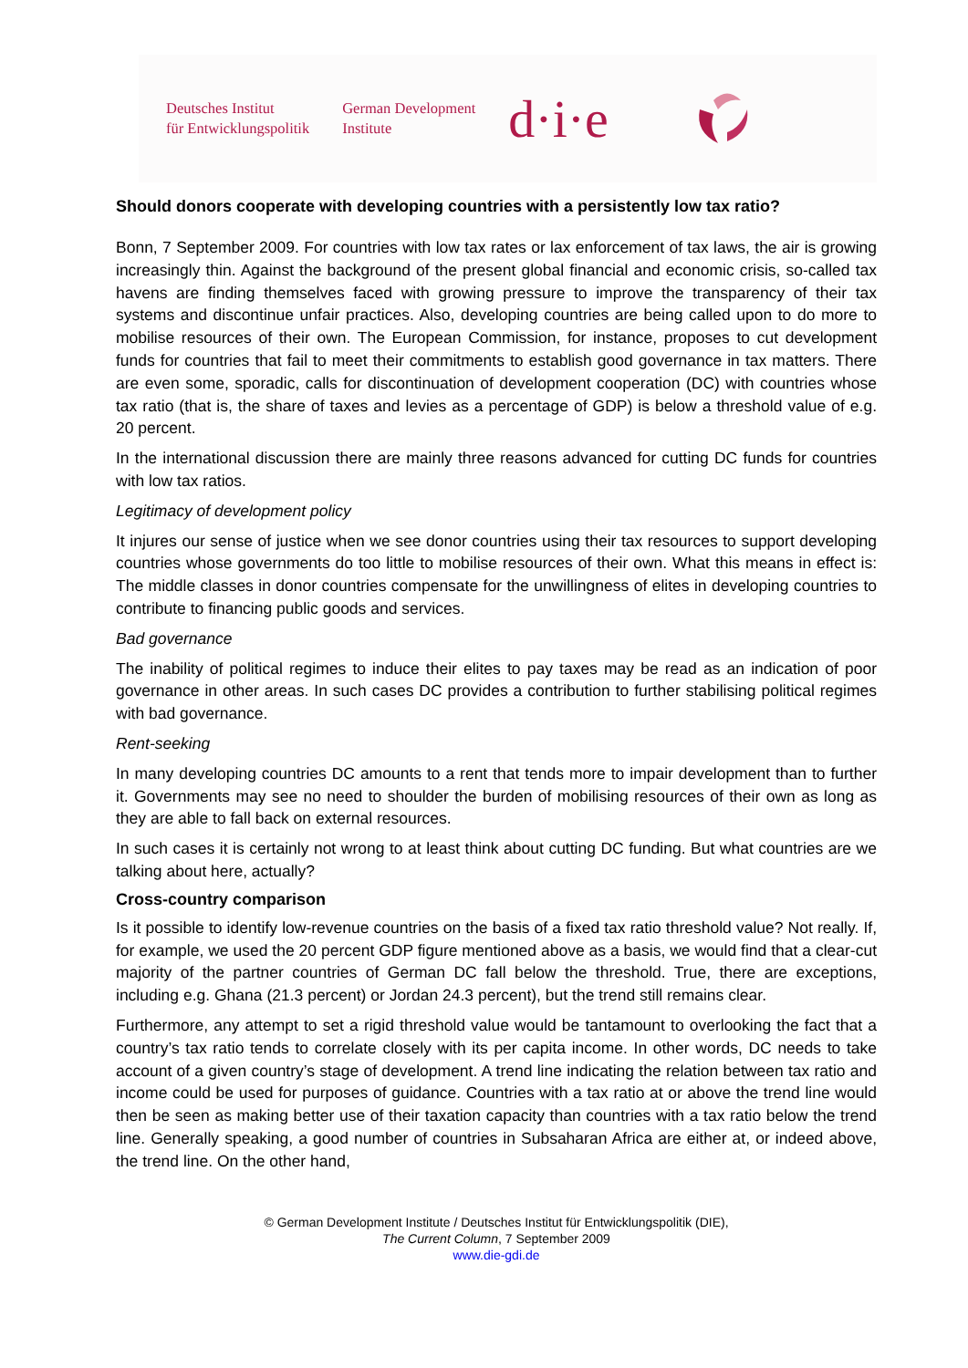Deutsches Institut
für Entwicklungspolitik
German Development
Institute
d·i·e
Should donors cooperate with developing countries with a persistently low tax ratio?
Bonn, 7 September 2009. For countries with low tax rates or lax enforcement of tax laws, the air is growing increasingly thin. Against the background of the present global financial and economic crisis, so-called tax havens are finding themselves faced with growing pressure to improve the transparency of their tax systems and discontinue unfair practices. Also, developing countries are being called upon to do more to mobilise resources of their own. The European Commission, for instance, proposes to cut development funds for countries that fail to meet their commitments to establish good governance in tax matters. There are even some, sporadic, calls for discontinuation of development cooperation (DC) with countries whose tax ratio (that is, the share of taxes and levies as a percentage of GDP) is below a threshold value of e.g. 20 percent.
In the international discussion there are mainly three reasons advanced for cutting DC funds for countries with low tax ratios.
Legitimacy of development policy
It injures our sense of justice when we see donor countries using their tax resources to support developing countries whose governments do too little to mobilise resources of their own. What this means in effect is: The middle classes in donor countries compensate for the unwillingness of elites in developing countries to contribute to financing public goods and services.
Bad governance
The inability of political regimes to induce their elites to pay taxes may be read as an indication of poor governance in other areas. In such cases DC provides a contribution to further stabilising political regimes with bad governance.
Rent-seeking
In many developing countries DC amounts to a rent that tends more to impair development than to further it. Governments may see no need to shoulder the burden of mobilising resources of their own as long as they are able to fall back on external resources.
In such cases it is certainly not wrong to at least think about cutting DC funding. But what countries are we talking about here, actually?
Cross-country comparison
Is it possible to identify low-revenue countries on the basis of a fixed tax ratio threshold value? Not really. If, for example, we used the 20 percent GDP figure mentioned above as a basis, we would find that a clear-cut majority of the partner countries of German DC fall below the threshold. True, there are exceptions, including e.g. Ghana (21.3 percent) or Jordan 24.3 percent), but the trend still remains clear.
Furthermore, any attempt to set a rigid threshold value would be tantamount to overlooking the fact that a country’s tax ratio tends to correlate closely with its per capita income. In other words, DC needs to take account of a given country’s stage of development. A trend line indicating the relation between tax ratio and income could be used for purposes of guidance. Countries with a tax ratio at or above the trend line would then be seen as making better use of their taxation capacity than countries with a tax ratio below the trend line. Generally speaking, a good number of countries in Subsaharan Africa are either at, or indeed above, the trend line. On the other hand,
© German Development Institute / Deutsches Institut für Entwicklungspolitik (DIE),
The Current Column, 7 September 2009
www.die-gdi.de